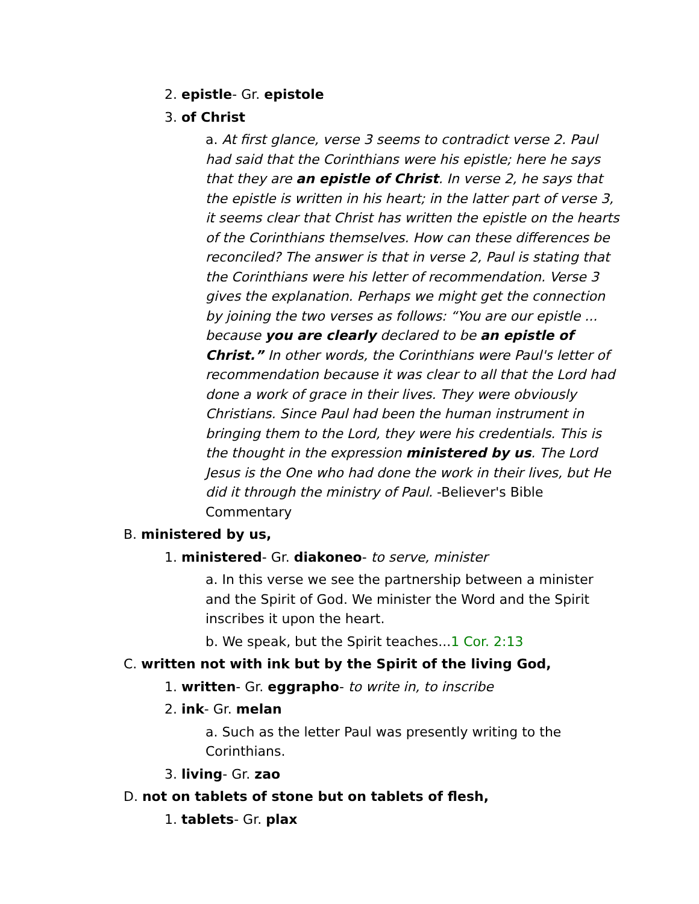2. epistle- Gr. epistole
3. of Christ
a. At first glance, verse 3 seems to contradict verse 2. Paul had said that the Corinthians were his epistle; here he says that they are an epistle of Christ. In verse 2, he says that the epistle is written in his heart; in the latter part of verse 3, it seems clear that Christ has written the epistle on the hearts of the Corinthians themselves. How can these differences be reconciled? The answer is that in verse 2, Paul is stating that the Corinthians were his letter of recommendation. Verse 3 gives the explanation. Perhaps we might get the connection by joining the two verses as follows: “You are our epistle ... because you are clearly declared to be an epistle of Christ.” In other words, the Corinthians were Paul's letter of recommendation because it was clear to all that the Lord had done a work of grace in their lives. They were obviously Christians. Since Paul had been the human instrument in bringing them to the Lord, they were his credentials. This is the thought in the expression ministered by us. The Lord Jesus is the One who had done the work in their lives, but He did it through the ministry of Paul. -Believer's Bible Commentary
B. ministered by us,
1. ministered- Gr. diakoneo- to serve, minister
a. In this verse we see the partnership between a minister and the Spirit of God. We minister the Word and the Spirit inscribes it upon the heart.
b. We speak, but the Spirit teaches...1 Cor. 2:13
C. written not with ink but by the Spirit of the living God,
1. written- Gr. eggrapho- to write in, to inscribe
2. ink- Gr. melan
a. Such as the letter Paul was presently writing to the Corinthians.
3. living- Gr. zao
D. not on tablets of stone but on tablets of flesh,
1. tablets- Gr. plax